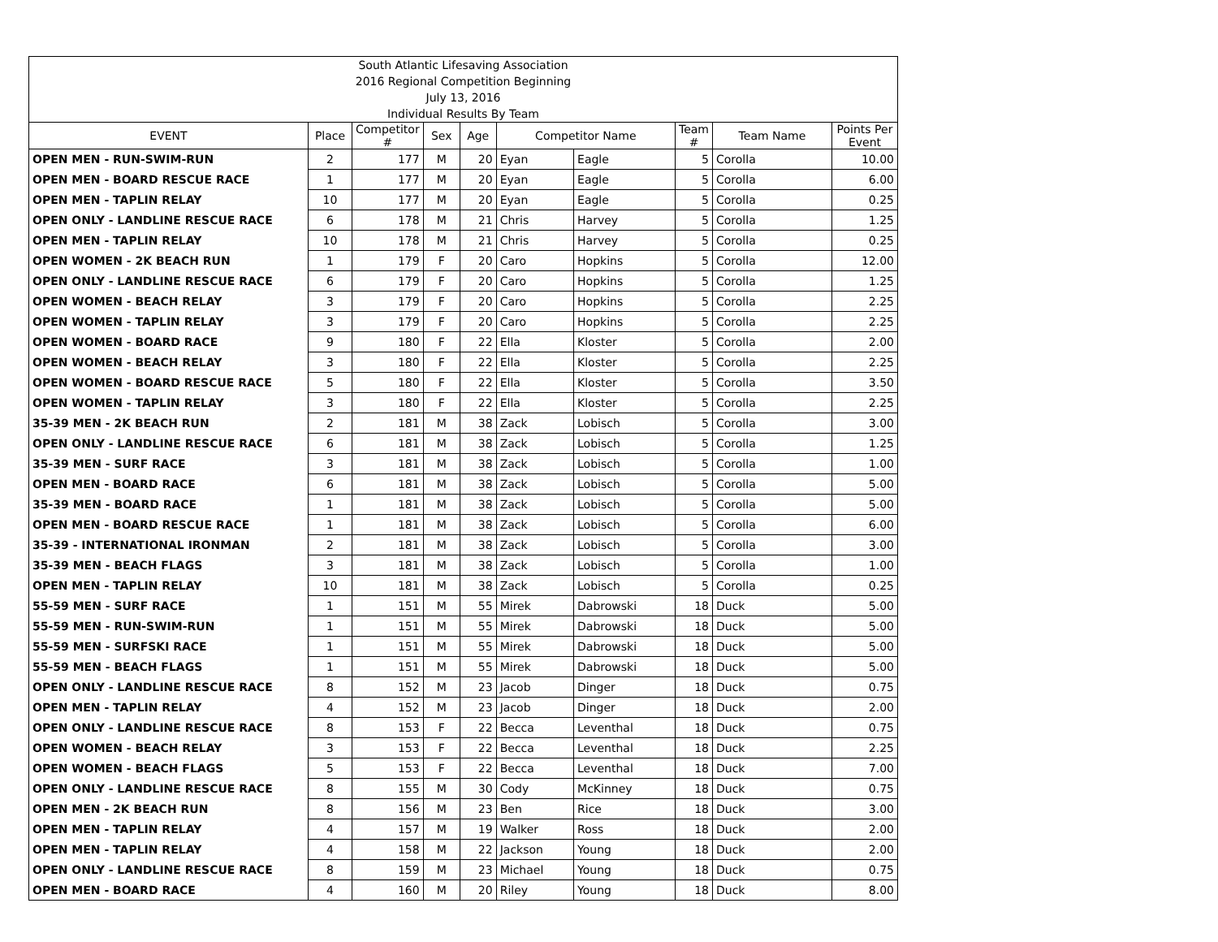| South Atlantic Lifesaving Association | | | | | | | | | |
| 2016 Regional Competition Beginning | | | | | | | | | |
| July 13, 2016 | | | | | | | | | |
| Individual Results By Team | | | | | | | | | |
| EVENT | Place | Competitor # | Sex | Age | Competitor Name | | Team # | Team Name | Points Per Event |
| OPEN MEN - RUN-SWIM-RUN | 2 | 177 | M | 20 | Eyan | Eagle | 5 | Corolla | 10.00 |
| OPEN MEN - BOARD RESCUE RACE | 1 | 177 | M | 20 | Eyan | Eagle | 5 | Corolla | 6.00 |
| OPEN MEN - TAPLIN RELAY | 10 | 177 | M | 20 | Eyan | Eagle | 5 | Corolla | 0.25 |
| OPEN ONLY - LANDLINE RESCUE RACE | 6 | 178 | M | 21 | Chris | Harvey | 5 | Corolla | 1.25 |
| OPEN MEN - TAPLIN RELAY | 10 | 178 | M | 21 | Chris | Harvey | 5 | Corolla | 0.25 |
| OPEN WOMEN - 2K BEACH RUN | 1 | 179 | F | 20 | Caro | Hopkins | 5 | Corolla | 12.00 |
| OPEN ONLY - LANDLINE RESCUE RACE | 6 | 179 | F | 20 | Caro | Hopkins | 5 | Corolla | 1.25 |
| OPEN WOMEN - BEACH RELAY | 3 | 179 | F | 20 | Caro | Hopkins | 5 | Corolla | 2.25 |
| OPEN WOMEN - TAPLIN RELAY | 3 | 179 | F | 20 | Caro | Hopkins | 5 | Corolla | 2.25 |
| OPEN WOMEN - BOARD RACE | 9 | 180 | F | 22 | Ella | Kloster | 5 | Corolla | 2.00 |
| OPEN WOMEN - BEACH RELAY | 3 | 180 | F | 22 | Ella | Kloster | 5 | Corolla | 2.25 |
| OPEN WOMEN - BOARD RESCUE RACE | 5 | 180 | F | 22 | Ella | Kloster | 5 | Corolla | 3.50 |
| OPEN WOMEN - TAPLIN RELAY | 3 | 180 | F | 22 | Ella | Kloster | 5 | Corolla | 2.25 |
| 35-39 MEN - 2K BEACH RUN | 2 | 181 | M | 38 | Zack | Lobisch | 5 | Corolla | 3.00 |
| OPEN ONLY - LANDLINE RESCUE RACE | 6 | 181 | M | 38 | Zack | Lobisch | 5 | Corolla | 1.25 |
| 35-39 MEN - SURF RACE | 3 | 181 | M | 38 | Zack | Lobisch | 5 | Corolla | 1.00 |
| OPEN MEN - BOARD RACE | 6 | 181 | M | 38 | Zack | Lobisch | 5 | Corolla | 5.00 |
| 35-39 MEN - BOARD RACE | 1 | 181 | M | 38 | Zack | Lobisch | 5 | Corolla | 5.00 |
| OPEN MEN - BOARD RESCUE RACE | 1 | 181 | M | 38 | Zack | Lobisch | 5 | Corolla | 6.00 |
| 35-39 - INTERNATIONAL IRONMAN | 2 | 181 | M | 38 | Zack | Lobisch | 5 | Corolla | 3.00 |
| 35-39 MEN - BEACH FLAGS | 3 | 181 | M | 38 | Zack | Lobisch | 5 | Corolla | 1.00 |
| OPEN MEN - TAPLIN RELAY | 10 | 181 | M | 38 | Zack | Lobisch | 5 | Corolla | 0.25 |
| 55-59 MEN - SURF RACE | 1 | 151 | M | 55 | Mirek | Dabrowski | 18 | Duck | 5.00 |
| 55-59 MEN - RUN-SWIM-RUN | 1 | 151 | M | 55 | Mirek | Dabrowski | 18 | Duck | 5.00 |
| 55-59 MEN - SURFSKI RACE | 1 | 151 | M | 55 | Mirek | Dabrowski | 18 | Duck | 5.00 |
| 55-59 MEN - BEACH FLAGS | 1 | 151 | M | 55 | Mirek | Dabrowski | 18 | Duck | 5.00 |
| OPEN ONLY - LANDLINE RESCUE RACE | 8 | 152 | M | 23 | Jacob | Dinger | 18 | Duck | 0.75 |
| OPEN MEN - TAPLIN RELAY | 4 | 152 | M | 23 | Jacob | Dinger | 18 | Duck | 2.00 |
| OPEN ONLY - LANDLINE RESCUE RACE | 8 | 153 | F | 22 | Becca | Leventhal | 18 | Duck | 0.75 |
| OPEN WOMEN - BEACH RELAY | 3 | 153 | F | 22 | Becca | Leventhal | 18 | Duck | 2.25 |
| OPEN WOMEN - BEACH FLAGS | 5 | 153 | F | 22 | Becca | Leventhal | 18 | Duck | 7.00 |
| OPEN ONLY - LANDLINE RESCUE RACE | 8 | 155 | M | 30 | Cody | McKinney | 18 | Duck | 0.75 |
| OPEN MEN - 2K BEACH RUN | 8 | 156 | M | 23 | Ben | Rice | 18 | Duck | 3.00 |
| OPEN MEN - TAPLIN RELAY | 4 | 157 | M | 19 | Walker | Ross | 18 | Duck | 2.00 |
| OPEN MEN - TAPLIN RELAY | 4 | 158 | M | 22 | Jackson | Young | 18 | Duck | 2.00 |
| OPEN ONLY - LANDLINE RESCUE RACE | 8 | 159 | M | 23 | Michael | Young | 18 | Duck | 0.75 |
| OPEN MEN - BOARD RACE | 4 | 160 | M | 20 | Riley | Young | 18 | Duck | 8.00 |